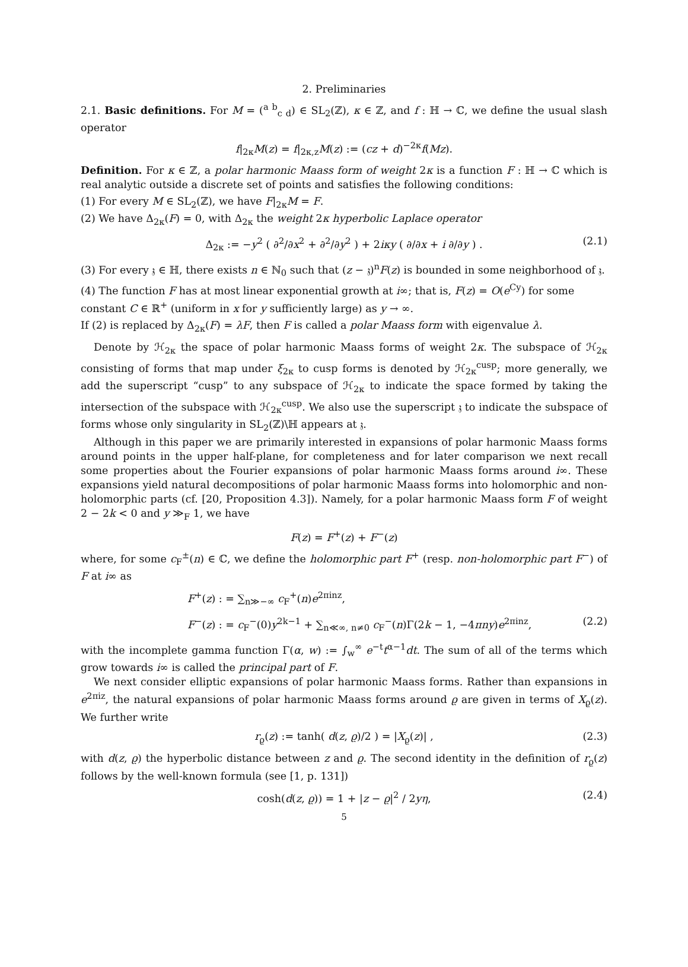2. Preliminaries
2.1. Basic definitions. For M = (<sup>a b</sup><sub>c d</sub>) ∈ SL<sub>2</sub>(ℤ), κ ∈ ℤ, and f : ℍ → ℂ, we define the usual slash operator
f|<sub>2κ</sub>M(z) = f|<sub>2κ,z</sub>M(z) := (cz + d)<sup>−2κ</sup>f(Mz).
Definition. For κ ∈ ℤ, a polar harmonic Maass form of weight 2κ is a function F : ℍ → ℂ which is real analytic outside a discrete set of points and satisfies the following conditions:
(1) For every M ∈ SL<sub>2</sub>(ℤ), we have F|<sub>2κ</sub>M = F.
(2) We have Δ<sub>2κ</sub>(F) = 0, with Δ<sub>2κ</sub> the weight 2κ hyperbolic Laplace operator
Δ<sub>2κ</sub> := −y<sup>2</sup> ( ∂<sup>2</sup>/∂x<sup>2</sup> + ∂<sup>2</sup>/∂y<sup>2</sup> ) + 2iκy ( ∂/∂x + i ∂/∂y ) . (2.1)
(3) For every 𝔷 ∈ ℍ, there exists n ∈ ℕ<sub>0</sub> such that (z − 𝔷)<sup>n</sup>F(z) is bounded in some neighborhood of 𝔷.
(4) The function F has at most linear exponential growth at i∞; that is, F(z) = O(e<sup>Cy</sup>) for some constant C ∈ ℝ<sup>+</sup> (uniform in x for y sufficiently large) as y → ∞.
If (2) is replaced by Δ<sub>2κ</sub>(F) = λF, then F is called a polar Maass form with eigenvalue λ.
Denote by ℋ<sub>2κ</sub> the space of polar harmonic Maass forms of weight 2κ. The subspace of ℋ<sub>2κ</sub> consisting of forms that map under ξ<sub>2κ</sub> to cusp forms is denoted by ℋ<sub>2κ</sub><sup>cusp</sup>; more generally, we add the superscript “cusp” to any subspace of ℋ<sub>2κ</sub> to indicate the space formed by taking the intersection of the subspace with ℋ<sub>2κ</sub><sup>cusp</sup>. We also use the superscript 𝔷 to indicate the subspace of forms whose only singularity in SL<sub>2</sub>(ℤ)\ℍ appears at 𝔷.
Although in this paper we are primarily interested in expansions of polar harmonic Maass forms around points in the upper half-plane, for completeness and for later comparison we next recall some properties about the Fourier expansions of polar harmonic Maass forms around i∞. These expansions yield natural decompositions of polar harmonic Maass forms into holomorphic and non-holomorphic parts (cf. [20, Proposition 4.3]). Namely, for a polar harmonic Maass form F of weight 2 − 2k < 0 and y ≫<sub>F</sub> 1, we have
F(z) = F<sup>+</sup>(z) + F<sup>−</sup>(z)
where, for some c<sub>F</sub><sup>±</sup>(n) ∈ ℂ, we define the holomorphic part F<sup>+</sup> (resp. non-holomorphic part F<sup>−</sup>) of F at i∞ as
F<sup>+</sup>(z) : = ∑<sub>n≫−∞</sub> c<sub>F</sub><sup>+</sup>(n)e<sup>2πinz</sup>,
F<sup>−</sup>(z) : = c<sub>F</sub><sup>−</sup>(0)y<sup>2k−1</sup> + ∑<sub>n≪∞, n≠0</sub> c<sub>F</sub><sup>−</sup>(n)Γ(2k − 1, −4πny)e<sup>2πinz</sup>, (2.2)
with the incomplete gamma function Γ(α, w) := ∫<sub>w</sub><sup>∞</sup> e<sup>−t</sup>t<sup>α−1</sup>dt. The sum of all of the terms which grow towards i∞ is called the principal part of F.
We next consider elliptic expansions of polar harmonic Maass forms. Rather than expansions in e<sup>2πiz</sup>, the natural expansions of polar harmonic Maass forms around ϱ are given in terms of X<sub>ϱ</sub>(z). We further write
r<sub>ϱ</sub>(z) := tanh( d(z, ϱ)/2 ) = |X<sub>ϱ</sub>(z)| , (2.3)
with d(z, ϱ) the hyperbolic distance between z and ϱ. The second identity in the definition of r<sub>ϱ</sub>(z) follows by the well-known formula (see [1, p. 131])
cosh(d(z, ϱ)) = 1 + |z − ϱ|<sup>2</sup> / 2yη, (2.4)
5